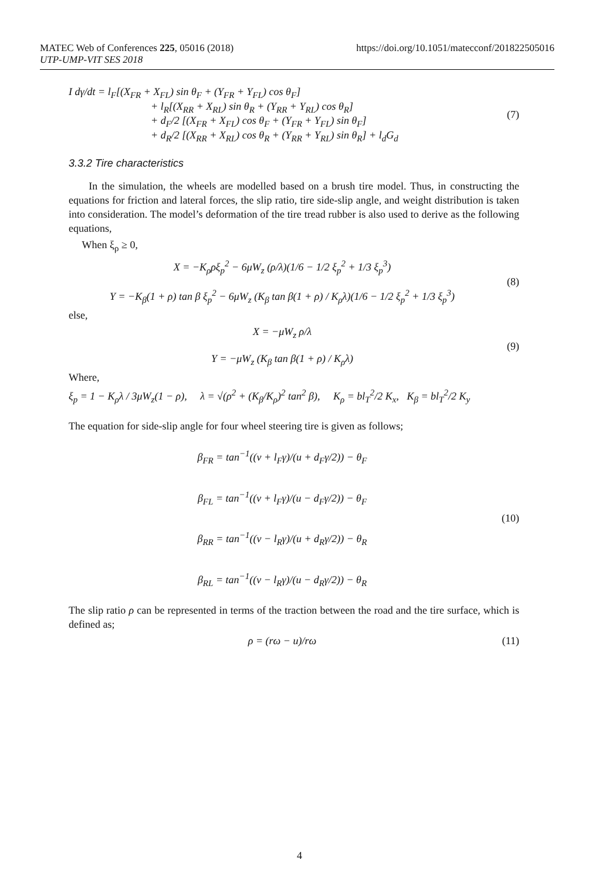MATEC Web of Conferences 225, 05016 (2018)
UTP-UMP-VIT SES 2018
https://doi.org/10.1051/matecconf/201822505016
I dγ/dt = l<sub>F</sub>[(X<sub>FR</sub> + X<sub>FL</sub>) sin θ<sub>F</sub> + (Y<sub>FR</sub> + Y<sub>FL</sub>) cos θ<sub>F</sub>]
+ l<sub>R</sub>[(X<sub>RR</sub> + X<sub>RL</sub>) sin θ<sub>R</sub> + (Y<sub>RR</sub> + Y<sub>RL</sub>) cos θ<sub>R</sub>]
+ d<sub>F</sub>/2 [(X<sub>FR</sub> + X<sub>FL</sub>) cos θ<sub>F</sub> + (Y<sub>FR</sub> + Y<sub>FL</sub>) sin θ<sub>F</sub>]
+ d<sub>R</sub>/2 [(X<sub>RR</sub> + X<sub>RL</sub>) cos θ<sub>R</sub> + (Y<sub>RR</sub> + Y<sub>RL</sub>) sin θ<sub>R</sub>] + l<sub>d</sub>G<sub>d</sub>
(7)
3.3.2 Tire characteristics
In the simulation, the wheels are modelled based on a brush tire model. Thus, in constructing the equations for friction and lateral forces, the slip ratio, tire side-slip angle, and weight distribution is taken into consideration. The model’s deformation of the tire tread rubber is also used to derive as the following equations,
When ξ<sub>ρ</sub> ≥ 0,
X = −K<sub>ρ</sub>ρξ<sub>p</sub><sup>2</sup> − 6μW<sub>z</sub> (ρ/λ)(1/6 − 1/2 ξ<sub>p</sub><sup>2</sup> + 1/3 ξ<sub>p</sub><sup>3</sup>)
Y = −K<sub>β</sub>(1 + ρ) tan β ξ<sub>p</sub><sup>2</sup> − 6μW<sub>z</sub> (K<sub>β</sub> tan β(1 + ρ) / K<sub>ρ</sub>λ)(1/6 − 1/2 ξ<sub>p</sub><sup>2</sup> + 1/3 ξ<sub>p</sub><sup>3</sup>)
(8)
else,
X = −μW<sub>z</sub> ρ/λ
Y = −μW<sub>z</sub> (K<sub>β</sub> tan β(1 + ρ) / K<sub>ρ</sub>λ)
(9)
Where,
ξ<sub>p</sub> = 1 − K<sub>ρ</sub>λ / 3μW<sub>z</sub>(1 − ρ), λ = √(ρ<sup>2</sup> + (K<sub>β</sub>/K<sub>ρ</sub>)<sup>2</sup> tan<sup>2</sup> β), K<sub>ρ</sub> = bl<sub>T</sub><sup>2</sup>/2 K<sub>x</sub>, K<sub>β</sub> = bl<sub>T</sub><sup>2</sup>/2 K<sub>y</sub>
The equation for side-slip angle for four wheel steering tire is given as follows;
β<sub>FR</sub> = tan<sup>−1</sup>((v + l<sub>F</sub>γ)/(u + d<sub>F</sub>γ/2)) − θ<sub>F</sub>
β<sub>FL</sub> = tan<sup>−1</sup>((v + l<sub>F</sub>γ)/(u − d<sub>F</sub>γ/2)) − θ<sub>F</sub>
β<sub>RR</sub> = tan<sup>−1</sup>((v − l<sub>R</sub>γ)/(u + d<sub>R</sub>γ/2)) − θ<sub>R</sub>
β<sub>RL</sub> = tan<sup>−1</sup>((v − l<sub>R</sub>γ)/(u − d<sub>R</sub>γ/2)) − θ<sub>R</sub>
(10)
The slip ratio ρ can be represented in terms of the traction between the road and the tire surface, which is defined as;
ρ = (rω − u)/rω
(11)
4